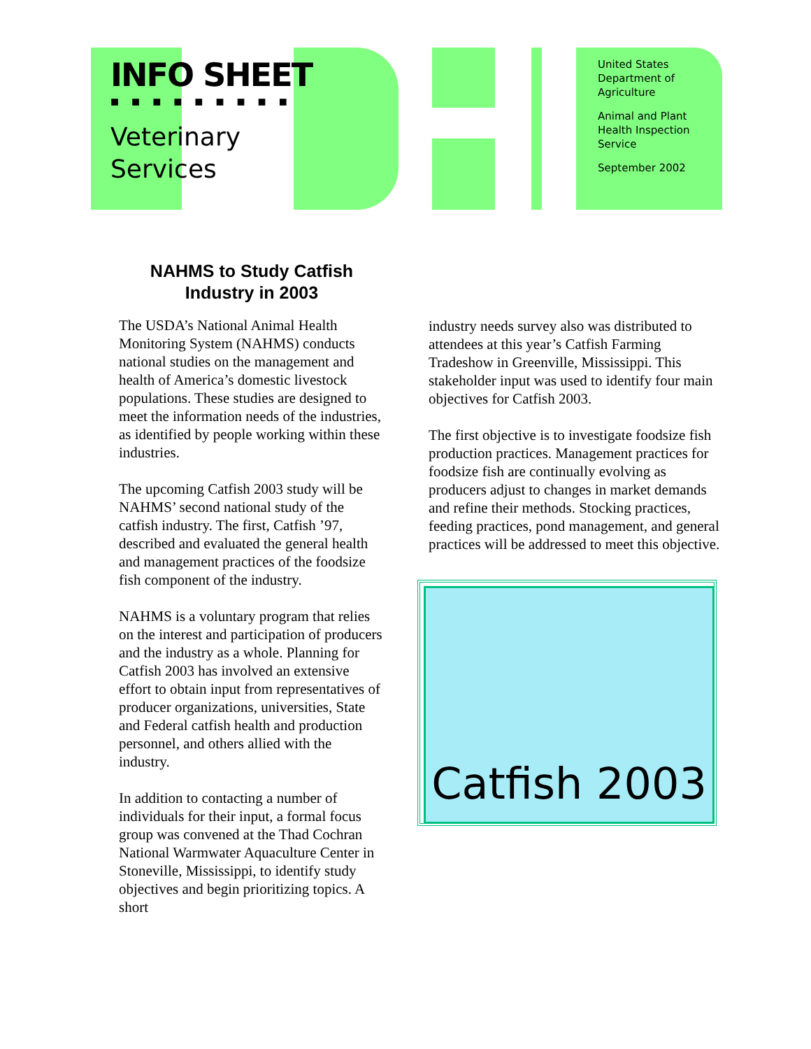INFO SHEET
■■■■■■■■■
Veterinary
Services
United States Department of Agriculture
Animal and Plant Health Inspection Service
September 2002
NAHMS to Study Catfish
Industry in 2003
The USDA’s National Animal Health Monitoring System (NAHMS) conducts national studies on the management and health of America’s domestic livestock populations. These studies are designed to meet the information needs of the industries, as identified by people working within these industries.
The upcoming Catfish 2003 study will be NAHMS’ second national study of the catfish industry. The first, Catfish ’97, described and evaluated the general health and management practices of the foodsize fish component of the industry.
NAHMS is a voluntary program that relies on the interest and participation of producers and the industry as a whole. Planning for Catfish 2003 has involved an extensive effort to obtain input from representatives of producer organizations, universities, State and Federal catfish health and production personnel, and others allied with the industry.
In addition to contacting a number of individuals for their input, a formal focus group was convened at the Thad Cochran National Warmwater Aquaculture Center in Stoneville, Mississippi, to identify study objectives and begin prioritizing topics. A short
industry needs survey also was distributed to attendees at this year’s Catfish Farming Tradeshow in Greenville, Mississippi. This stakeholder input was used to identify four main objectives for Catfish 2003.
The first objective is to investigate foodsize fish production practices. Management practices for foodsize fish are continually evolving as producers adjust to changes in market demands and refine their methods. Stocking practices, feeding practices, pond management, and general practices will be addressed to meet this objective.
Catfish 2003